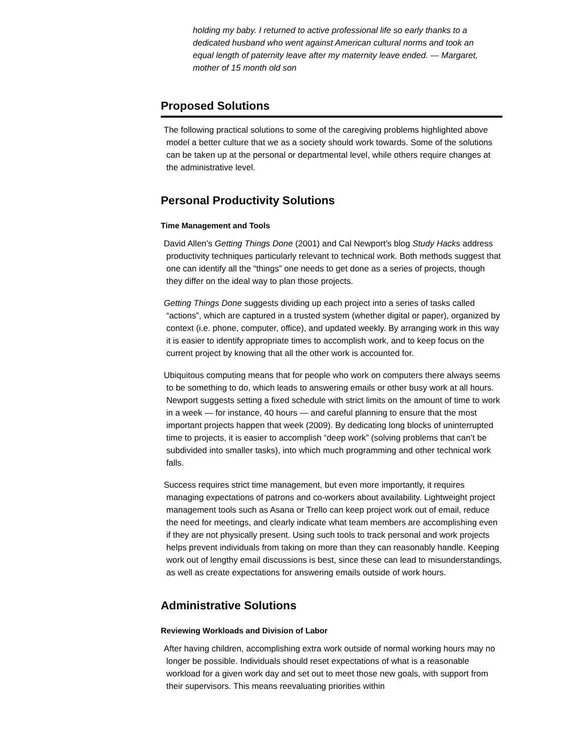holding my baby. I returned to active professional life so early thanks to a dedicated husband who went against American cultural norms and took an equal length of paternity leave after my maternity leave ended. — Margaret, mother of 15 month old son
Proposed Solutions
The following practical solutions to some of the caregiving problems highlighted above model a better culture that we as a society should work towards. Some of the solutions can be taken up at the personal or departmental level, while others require changes at the administrative level.
Personal Productivity Solutions
Time Management and Tools
David Allen’s Getting Things Done (2001) and Cal Newport’s blog Study Hacks address productivity techniques particularly relevant to technical work. Both methods suggest that one can identify all the “things” one needs to get done as a series of projects, though they differ on the ideal way to plan those projects.
Getting Things Done suggests dividing up each project into a series of tasks called “actions”, which are captured in a trusted system (whether digital or paper), organized by context (i.e. phone, computer, office), and updated weekly. By arranging work in this way it is easier to identify appropriate times to accomplish work, and to keep focus on the current project by knowing that all the other work is accounted for.
Ubiquitous computing means that for people who work on computers there always seems to be something to do, which leads to answering emails or other busy work at all hours. Newport suggests setting a fixed schedule with strict limits on the amount of time to work in a week — for instance, 40 hours — and careful planning to ensure that the most important projects happen that week (2009). By dedicating long blocks of uninterrupted time to projects, it is easier to accomplish “deep work” (solving problems that can’t be subdivided into smaller tasks), into which much programming and other technical work falls.
Success requires strict time management, but even more importantly, it requires managing expectations of patrons and co-workers about availability. Lightweight project management tools such as Asana or Trello can keep project work out of email, reduce the need for meetings, and clearly indicate what team members are accomplishing even if they are not physically present. Using such tools to track personal and work projects helps prevent individuals from taking on more than they can reasonably handle. Keeping work out of lengthy email discussions is best, since these can lead to misunderstandings, as well as create expectations for answering emails outside of work hours.
Administrative Solutions
Reviewing Workloads and Division of Labor
After having children, accomplishing extra work outside of normal working hours may no longer be possible. Individuals should reset expectations of what is a reasonable workload for a given work day and set out to meet those new goals, with support from their supervisors. This means reevaluating priorities within